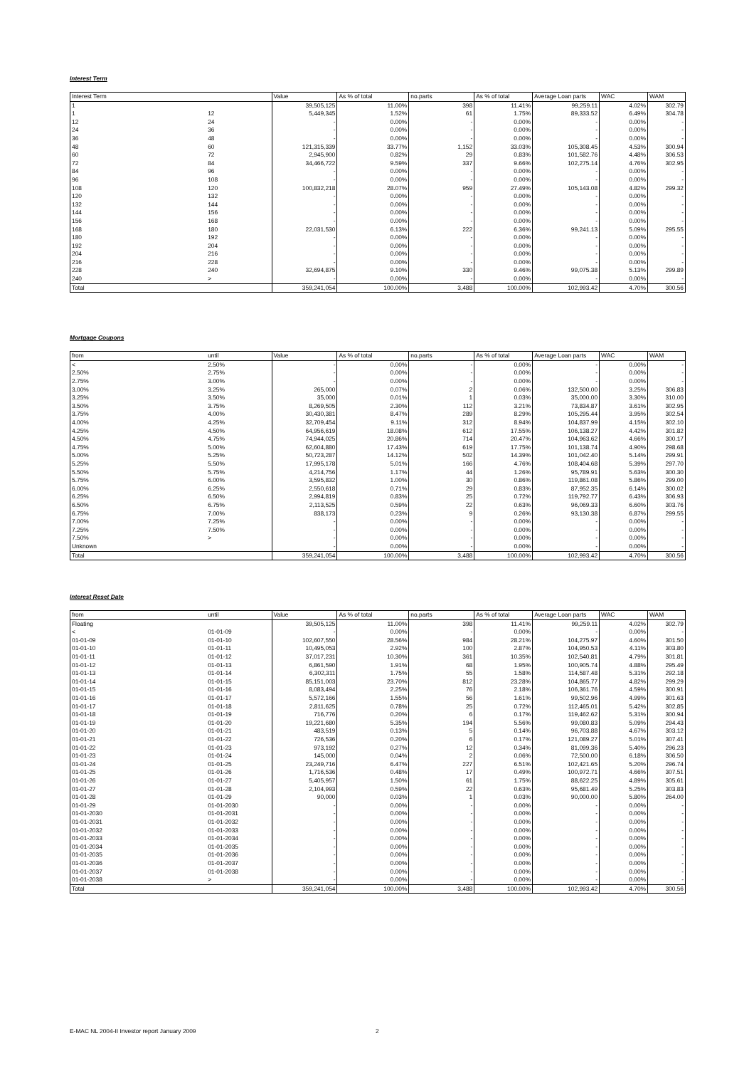Interest Term
| Interest Term | | Value | As % of total | no.parts | As % of total | Average Loan parts | WAC | WAM |
| --- | --- | --- | --- | --- | --- | --- | --- | --- |
| 1 | | 39,505,125 | 11.00% | 398 | 11.41% | 99,259.11 | 4.02% | 302.79 |
| 1 | 12 | 5,449,345 | 1.52% | 61 | 1.75% | 89,333.52 | 6.49% | 304.78 |
| 12 | 24 | - | 0.00% | - | 0.00% | - | 0.00% | - |
| 24 | 36 | - | 0.00% | - | 0.00% | - | 0.00% | - |
| 36 | 48 | - | 0.00% | - | 0.00% | - | 0.00% | - |
| 48 | 60 | 121,315,339 | 33.77% | 1,152 | 33.03% | 105,308.45 | 4.53% | 300.94 |
| 60 | 72 | 2,945,900 | 0.82% | 29 | 0.83% | 101,582.76 | 4.48% | 306.53 |
| 72 | 84 | 34,466,722 | 9.59% | 337 | 9.66% | 102,275.14 | 4.76% | 302.95 |
| 84 | 96 | - | 0.00% | - | 0.00% | - | 0.00% | - |
| 96 | 108 | - | 0.00% | - | 0.00% | - | 0.00% | - |
| 108 | 120 | 100,832,218 | 28.07% | 959 | 27.49% | 105,143.08 | 4.82% | 299.32 |
| 120 | 132 | - | 0.00% | - | 0.00% | - | 0.00% | - |
| 132 | 144 | - | 0.00% | - | 0.00% | - | 0.00% | - |
| 144 | 156 | - | 0.00% | - | 0.00% | - | 0.00% | - |
| 156 | 168 | - | 0.00% | - | 0.00% | - | 0.00% | - |
| 168 | 180 | 22,031,530 | 6.13% | 222 | 6.36% | 99,241.13 | 5.09% | 295.55 |
| 180 | 192 | - | 0.00% | - | 0.00% | - | 0.00% | - |
| 192 | 204 | - | 0.00% | - | 0.00% | - | 0.00% | - |
| 204 | 216 | - | 0.00% | - | 0.00% | - | 0.00% | - |
| 216 | 228 | - | 0.00% | - | 0.00% | - | 0.00% | - |
| 228 | 240 | 32,694,875 | 9.10% | 330 | 9.46% | 99,075.38 | 5.13% | 299.89 |
| 240 | > | - | 0.00% | - | 0.00% | - | 0.00% | - |
| Total | | 359,241,054 | 100.00% | 3,488 | 100.00% | 102,993.42 | 4.70% | 300.56 |
Mortgage Coupons
| from | until | Value | As % of total | no.parts | As % of total | Average Loan parts | WAC | WAM |
| --- | --- | --- | --- | --- | --- | --- | --- | --- |
| < | 2.50% | - | 0.00% | - | 0.00% | - | 0.00% | - |
| 2.50% | 2.75% | - | 0.00% | - | 0.00% | - | 0.00% | - |
| 2.75% | 3.00% | - | 0.00% | - | 0.00% | - | 0.00% | - |
| 3.00% | 3.25% | 265,000 | 0.07% | 2 | 0.06% | 132,500.00 | 3.25% | 306.83 |
| 3.25% | 3.50% | 35,000 | 0.01% | 1 | 0.03% | 35,000.00 | 3.30% | 310.00 |
| 3.50% | 3.75% | 8,269,505 | 2.30% | 112 | 3.21% | 73,834.87 | 3.61% | 302.95 |
| 3.75% | 4.00% | 30,430,381 | 8.47% | 289 | 8.29% | 105,295.44 | 3.95% | 302.54 |
| 4.00% | 4.25% | 32,709,454 | 9.11% | 312 | 8.94% | 104,837.99 | 4.15% | 302.10 |
| 4.25% | 4.50% | 64,956,619 | 18.08% | 612 | 17.55% | 106,138.27 | 4.42% | 301.82 |
| 4.50% | 4.75% | 74,944,025 | 20.86% | 714 | 20.47% | 104,963.62 | 4.66% | 300.17 |
| 4.75% | 5.00% | 62,604,880 | 17.43% | 619 | 17.75% | 101,138.74 | 4.90% | 298.68 |
| 5.00% | 5.25% | 50,723,287 | 14.12% | 502 | 14.39% | 101,042.40 | 5.14% | 299.91 |
| 5.25% | 5.50% | 17,995,178 | 5.01% | 166 | 4.76% | 108,404.68 | 5.39% | 297.70 |
| 5.50% | 5.75% | 4,214,756 | 1.17% | 44 | 1.26% | 95,789.91 | 5.63% | 300.30 |
| 5.75% | 6.00% | 3,595,832 | 1.00% | 30 | 0.86% | 119,861.08 | 5.86% | 299.00 |
| 6.00% | 6.25% | 2,550,618 | 0.71% | 29 | 0.83% | 87,952.35 | 6.14% | 300.02 |
| 6.25% | 6.50% | 2,994,819 | 0.83% | 25 | 0.72% | 119,792.77 | 6.43% | 306.93 |
| 6.50% | 6.75% | 2,113,525 | 0.59% | 22 | 0.63% | 96,069.33 | 6.60% | 303.76 |
| 6.75% | 7.00% | 838,173 | 0.23% | 9 | 0.26% | 93,130.38 | 6.87% | 299.55 |
| 7.00% | 7.25% | - | 0.00% | - | 0.00% | - | 0.00% | - |
| 7.25% | 7.50% | - | 0.00% | - | 0.00% | - | 0.00% | - |
| 7.50% | > | - | 0.00% | - | 0.00% | - | 0.00% | - |
| Unknown | | - | 0.00% | - | 0.00% | - | 0.00% | - |
| Total | | 359,241,054 | 100.00% | 3,488 | 100.00% | 102,993.42 | 4.70% | 300.56 |
Interest Reset Date
| from | until | Value | As % of total | no.parts | As % of total | Average Loan parts | WAC | WAM |
| --- | --- | --- | --- | --- | --- | --- | --- | --- |
| Floating | | 39,505,125 | 11.00% | 398 | 11.41% | 99,259.11 | 4.02% | 302.79 |
| < | 01-01-09 | - | 0.00% | - | 0.00% | - | 0.00% | - |
| 01-01-09 | 01-01-10 | 102,607,550 | 28.56% | 984 | 28.21% | 104,275.97 | 4.60% | 301.50 |
| 01-01-10 | 01-01-11 | 10,495,053 | 2.92% | 100 | 2.87% | 104,950.53 | 4.11% | 303.80 |
| 01-01-11 | 01-01-12 | 37,017,231 | 10.30% | 361 | 10.35% | 102,540.81 | 4.79% | 301.81 |
| 01-01-12 | 01-01-13 | 6,861,590 | 1.91% | 68 | 1.95% | 100,905.74 | 4.88% | 295.49 |
| 01-01-13 | 01-01-14 | 6,302,311 | 1.75% | 55 | 1.58% | 114,587.48 | 5.31% | 292.18 |
| 01-01-14 | 01-01-15 | 85,151,003 | 23.70% | 812 | 23.28% | 104,865.77 | 4.82% | 299.29 |
| 01-01-15 | 01-01-16 | 8,083,494 | 2.25% | 76 | 2.18% | 106,361.76 | 4.59% | 300.91 |
| 01-01-16 | 01-01-17 | 5,572,166 | 1.55% | 56 | 1.61% | 99,502.96 | 4.99% | 301.63 |
| 01-01-17 | 01-01-18 | 2,811,625 | 0.78% | 25 | 0.72% | 112,465.01 | 5.42% | 302.85 |
| 01-01-18 | 01-01-19 | 716,776 | 0.20% | 6 | 0.17% | 119,462.62 | 5.31% | 300.94 |
| 01-01-19 | 01-01-20 | 19,221,680 | 5.35% | 194 | 5.56% | 99,080.83 | 5.09% | 294.43 |
| 01-01-20 | 01-01-21 | 483,519 | 0.13% | 5 | 0.14% | 96,703.88 | 4.67% | 303.12 |
| 01-01-21 | 01-01-22 | 726,536 | 0.20% | 6 | 0.17% | 121,089.27 | 5.01% | 307.41 |
| 01-01-22 | 01-01-23 | 973,192 | 0.27% | 12 | 0.34% | 81,099.36 | 5.40% | 296.23 |
| 01-01-23 | 01-01-24 | 145,000 | 0.04% | 2 | 0.06% | 72,500.00 | 6.18% | 306.50 |
| 01-01-24 | 01-01-25 | 23,249,716 | 6.47% | 227 | 6.51% | 102,421.65 | 5.20% | 296.74 |
| 01-01-25 | 01-01-26 | 1,716,536 | 0.48% | 17 | 0.49% | 100,972.71 | 4.66% | 307.51 |
| 01-01-26 | 01-01-27 | 5,405,957 | 1.50% | 61 | 1.75% | 88,622.25 | 4.89% | 305.61 |
| 01-01-27 | 01-01-28 | 2,104,993 | 0.59% | 22 | 0.63% | 95,681.49 | 5.25% | 303.83 |
| 01-01-28 | 01-01-29 | 90,000 | 0.03% | 1 | 0.03% | 90,000.00 | 5.80% | 264.00 |
| 01-01-29 | 01-01-2030 | - | 0.00% | - | 0.00% | - | 0.00% | - |
| 01-01-2030 | 01-01-2031 | - | 0.00% | - | 0.00% | - | 0.00% | - |
| 01-01-2031 | 01-01-2032 | - | 0.00% | - | 0.00% | - | 0.00% | - |
| 01-01-2032 | 01-01-2033 | - | 0.00% | - | 0.00% | - | 0.00% | - |
| 01-01-2033 | 01-01-2034 | - | 0.00% | - | 0.00% | - | 0.00% | - |
| 01-01-2034 | 01-01-2035 | - | 0.00% | - | 0.00% | - | 0.00% | - |
| 01-01-2035 | 01-01-2036 | - | 0.00% | - | 0.00% | - | 0.00% | - |
| 01-01-2036 | 01-01-2037 | - | 0.00% | - | 0.00% | - | 0.00% | - |
| 01-01-2037 | 01-01-2038 | - | 0.00% | - | 0.00% | - | 0.00% | - |
| 01-01-2038 | > | - | 0.00% | - | 0.00% | - | 0.00% | - |
| Total | | 359,241,054 | 100.00% | 3,488 | 100.00% | 102,993.42 | 4.70% | 300.56 |
E-MAC NL 2004-II Investor report January 2009 2